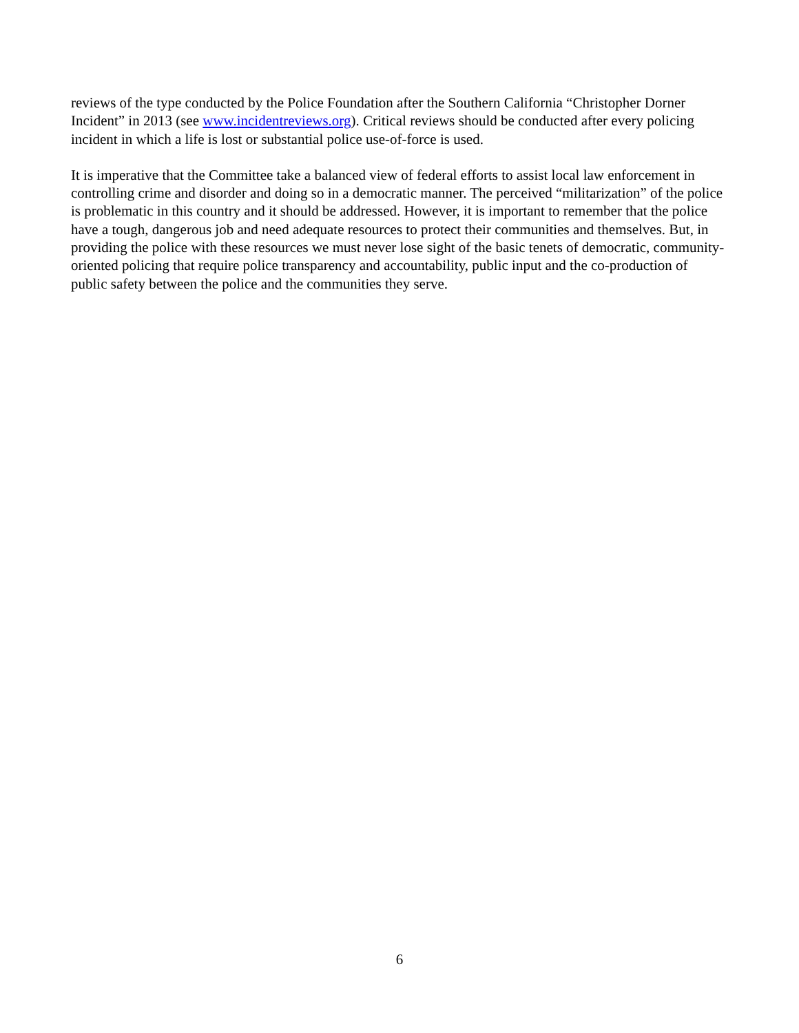reviews of the type conducted by the Police Foundation after the Southern California “Christopher Dorner Incident” in 2013 (see www.incidentreviews.org). Critical reviews should be conducted after every policing incident in which a life is lost or substantial police use-of-force is used.
It is imperative that the Committee take a balanced view of federal efforts to assist local law enforcement in controlling crime and disorder and doing so in a democratic manner. The perceived “militarization” of the police is problematic in this country and it should be addressed. However, it is important to remember that the police have a tough, dangerous job and need adequate resources to protect their communities and themselves. But, in providing the police with these resources we must never lose sight of the basic tenets of democratic, community-oriented policing that require police transparency and accountability, public input and the co-production of public safety between the police and the communities they serve.
6